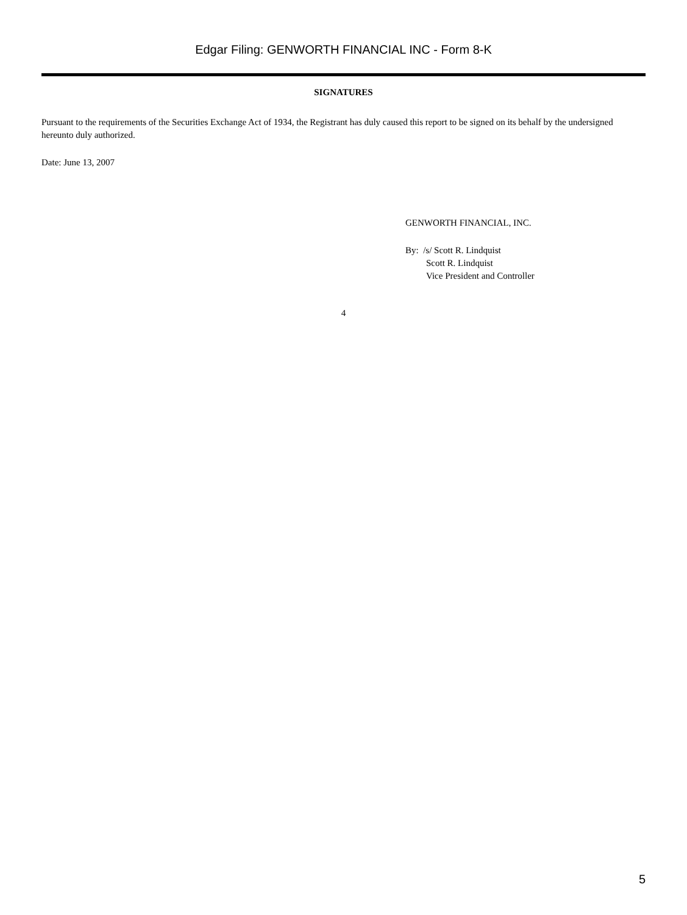Edgar Filing: GENWORTH FINANCIAL INC - Form 8-K
SIGNATURES
Pursuant to the requirements of the Securities Exchange Act of 1934, the Registrant has duly caused this report to be signed on its behalf by the undersigned hereunto duly authorized.
Date: June 13, 2007
GENWORTH FINANCIAL, INC.
By: /s/ Scott R. Lindquist
Scott R. Lindquist
Vice President and Controller
4
5